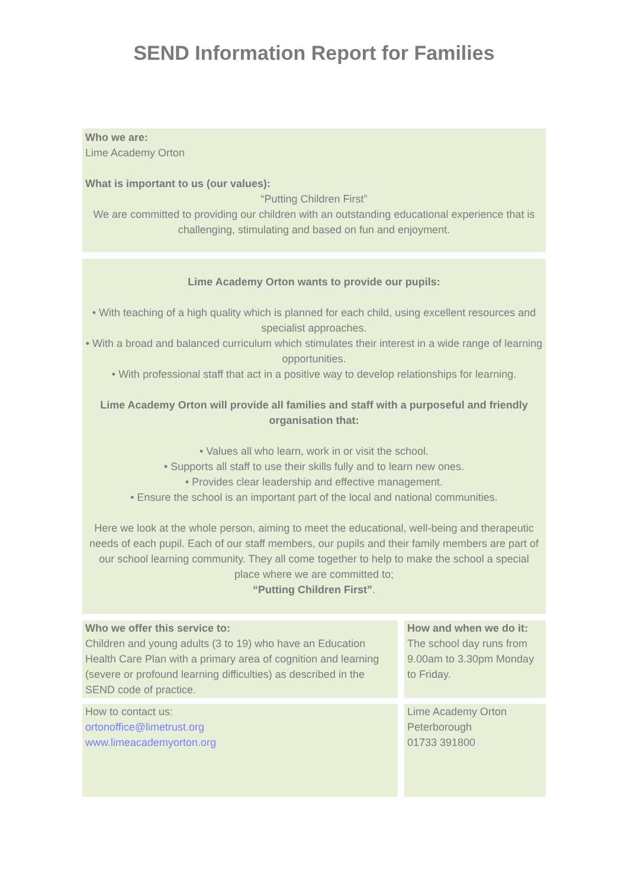SEND Information Report for Families
Who we are:
Lime Academy Orton
What is important to us (our values):
“Putting Children First”
We are committed to providing our children with an outstanding educational experience that is challenging, stimulating and based on fun and enjoyment.
Lime Academy Orton wants to provide our pupils:
• With teaching of a high quality which is planned for each child, using excellent resources and specialist approaches.
• With a broad and balanced curriculum which stimulates their interest in a wide range of learning opportunities.
• With professional staff that act in a positive way to develop relationships for learning.
Lime Academy Orton will provide all families and staff with a purposeful and friendly organisation that:
• Values all who learn, work in or visit the school.
• Supports all staff to use their skills fully and to learn new ones.
• Provides clear leadership and effective management.
• Ensure the school is an important part of the local and national communities.
Here we look at the whole person, aiming to meet the educational, well-being and therapeutic needs of each pupil. Each of our staff members, our pupils and their family members are part of our school learning community. They all come together to help to make the school a special place where we are committed to;
“Putting Children First”.
Who we offer this service to:
Children and young adults (3 to 19) who have an Education Health Care Plan with a primary area of cognition and learning (severe or profound learning difficulties) as described in the SEND code of practice.
How and when we do it:
The school day runs from 9.00am to 3.30pm Monday to Friday.
How to contact us:
ortonoffice@limetrust.org
www.limeacademyorton.org
Lime Academy Orton
Peterborough
01733 391800